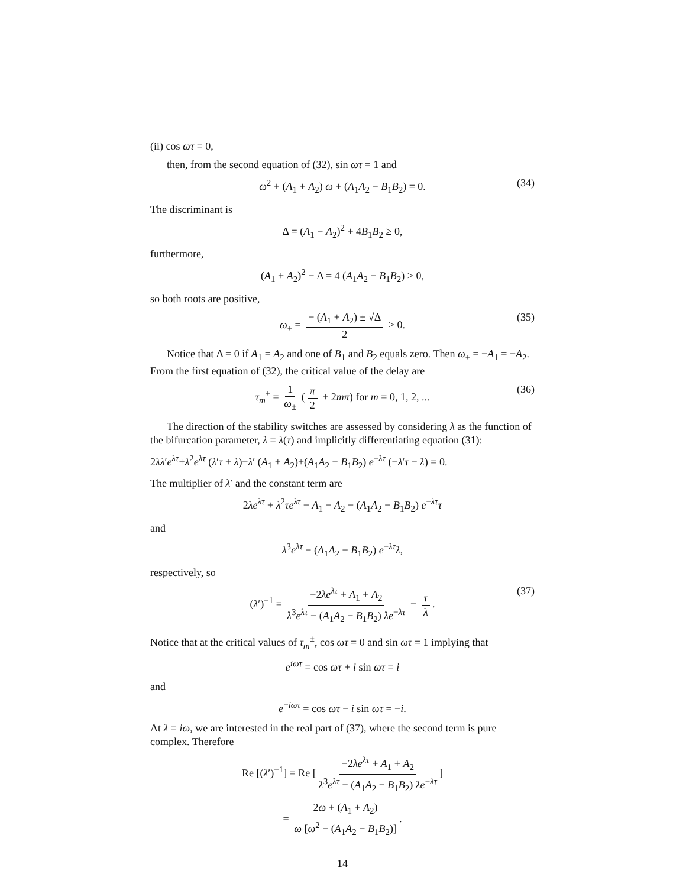(ii) cos ωτ = 0,
then, from the second equation of (32), sin ωτ = 1 and
ω<sup>2</sup> + (A<sub>1</sub> + A<sub>2</sub>) ω + (A<sub>1</sub>A<sub>2</sub> − B<sub>1</sub>B<sub>2</sub>) = 0. (34)
The discriminant is
Δ = (A<sub>1</sub> − A<sub>2</sub>)<sup>2</sup> + 4B<sub>1</sub>B<sub>2</sub> ≥ 0,
furthermore,
(A<sub>1</sub> + A<sub>2</sub>)<sup>2</sup> − Δ = 4 (A<sub>1</sub>A<sub>2</sub> − B<sub>1</sub>B<sub>2</sub>) > 0,
so both roots are positive,
ω<sub>±</sub> = − (A<sub>1</sub> + A<sub>2</sub>) ± √Δ 2 > 0. (35)
Notice that Δ = 0 if A<sub>1</sub> = A<sub>2</sub> and one of B<sub>1</sub> and B<sub>2</sub> equals zero. Then ω<sub>±</sub> = −A<sub>1</sub> = −A<sub>2</sub>. From the first equation of (32), the critical value of the delay are
τ<sub>m</sub><sup>±</sup> = 1 ω<sub>±</sub> (π 2 + 2mπ) for m = 0, 1, 2, ... (36)
The direction of the stability switches are assessed by considering λ as the function of the bifurcation parameter, λ = λ(τ) and implicitly differentiating equation (31):
2λλ′e<sup>λτ</sup>+λ<sup>2</sup>e<sup>λτ</sup> (λ′τ + λ)−λ′ (A<sub>1</sub> + A<sub>2</sub>)+(A<sub>1</sub>A<sub>2</sub> − B<sub>1</sub>B<sub>2</sub>) e<sup>−λτ</sup> (−λ′τ − λ) = 0.
The multiplier of λ′ and the constant term are
2λe<sup>λτ</sup> + λ<sup>2</sup>τe<sup>λτ</sup> − A<sub>1</sub> − A<sub>2</sub> − (A<sub>1</sub>A<sub>2</sub> − B<sub>1</sub>B<sub>2</sub>) e<sup>−λτ</sup>τ
and
λ<sup>3</sup>e<sup>λτ</sup> − (A<sub>1</sub>A<sub>2</sub> − B<sub>1</sub>B<sub>2</sub>) e<sup>−λτ</sup>λ,
respectively, so
(λ′)<sup>−1</sup> = −2λe<sup>λτ</sup> + A<sub>1</sub> + A<sub>2</sub> λ<sup>3</sup>e<sup>λτ</sup> − (A<sub>1</sub>A<sub>2</sub> − B<sub>1</sub>B<sub>2</sub>) λe<sup>−λτ</sup> − τ λ. (37)
Notice that at the critical values of τ<sub>m</sub><sup>±</sup>, cos ωτ = 0 and sin ωτ = 1 implying that
e<sup>iωτ</sup> = cos ωτ + i sin ωτ = i
and
e<sup>−iωτ</sup> = cos ωτ − i sin ωτ = −i.
At λ = iω, we are interested in the real part of (37), where the second term is pure complex. Therefore
Re [(λ′)<sup>−1</sup>] = Re [−2λe<sup>λτ</sup> + A<sub>1</sub> + A<sub>2</sub> λ<sup>3</sup>e<sup>λτ</sup> − (A<sub>1</sub>A<sub>2</sub> − B<sub>1</sub>B<sub>2</sub>) λe<sup>−λτ</sup>]
= 2ω + (A<sub>1</sub> + A<sub>2</sub>) ω [ω<sup>2</sup> − (A<sub>1</sub>A<sub>2</sub> − B<sub>1</sub>B<sub>2</sub>)].
14